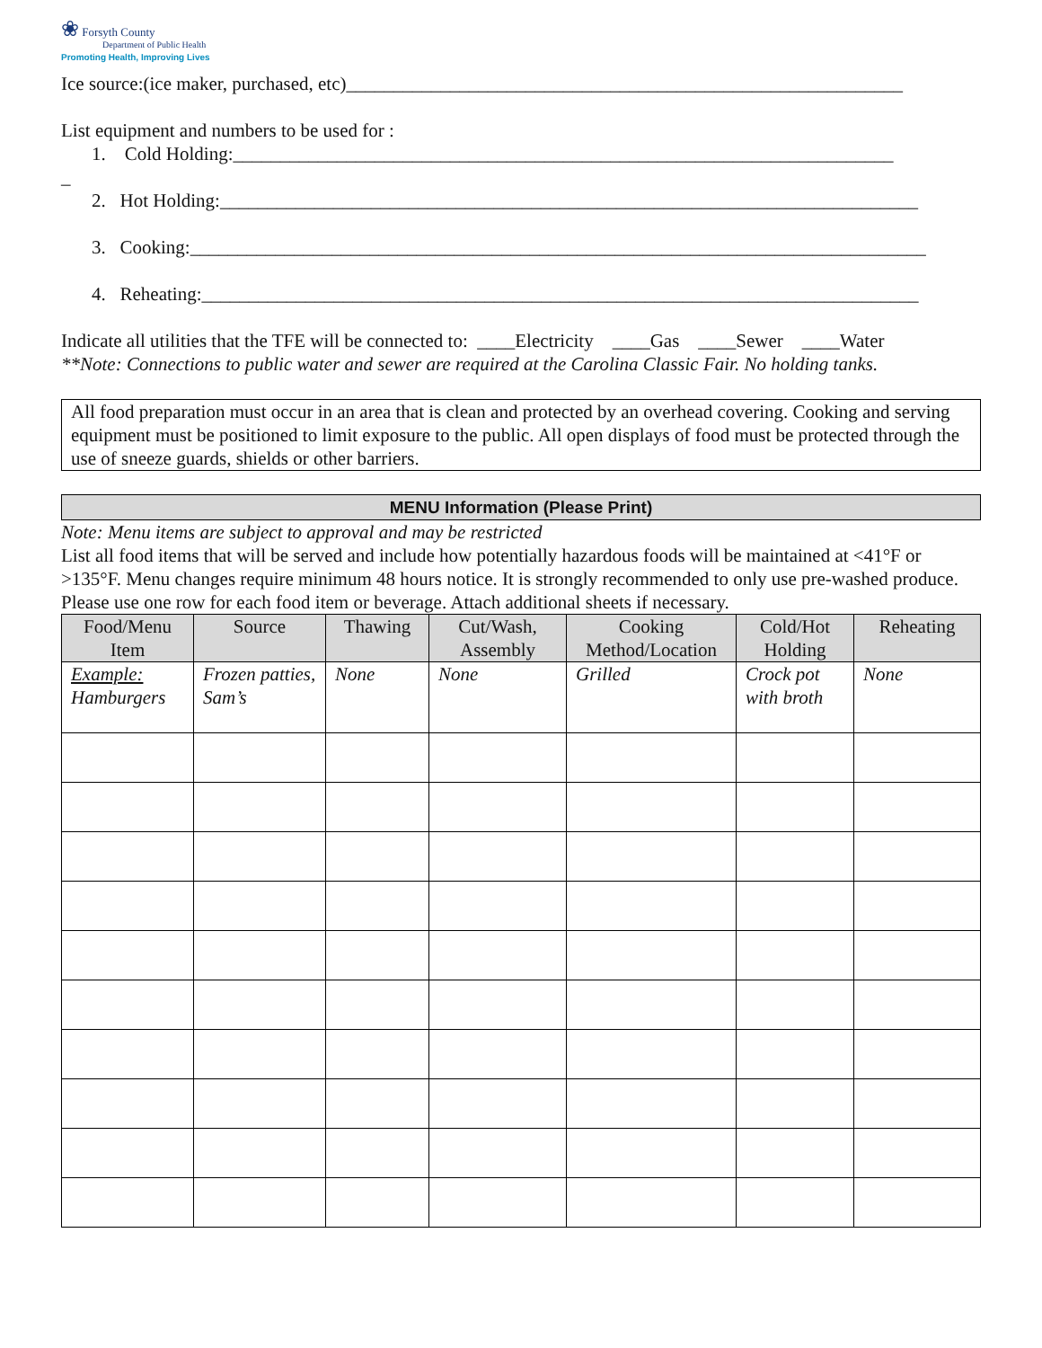❀ Forsyth County
Department of Public Health
Promoting Health, Improving Lives
Ice source:(ice maker, purchased, etc)___________________________________________________________
List equipment and numbers to be used for :
1. Cold Holding:______________________________________________________________________
_
2. Hot Holding:__________________________________________________________________________
3. Cooking:______________________________________________________________________________
4. Reheating:____________________________________________________________________________
Indicate all utilities that the TFE will be connected to: ____Electricity ____Gas ____Sewer ____Water
**Note: Connections to public water and sewer are required at the Carolina Classic Fair. No holding tanks.
All food preparation must occur in an area that is clean and protected by an overhead covering. Cooking and serving equipment must be positioned to limit exposure to the public. All open displays of food must be protected through the use of sneeze guards, shields or other barriers.
MENU Information (Please Print)
Note: Menu items are subject to approval and may be restricted
List all food items that will be served and include how potentially hazardous foods will be maintained at <41°F or >135°F. Menu changes require minimum 48 hours notice. It is strongly recommended to only use pre-washed produce. Please use one row for each food item or beverage. Attach additional sheets if necessary.
| Food/Menu Item | Source | Thawing | Cut/Wash, Assembly | Cooking Method/Location | Cold/Hot Holding | Reheating |
| --- | --- | --- | --- | --- | --- | --- |
| Example: Hamburgers | Frozen patties, Sam’s | None | None | Grilled | Crock pot with broth | None |